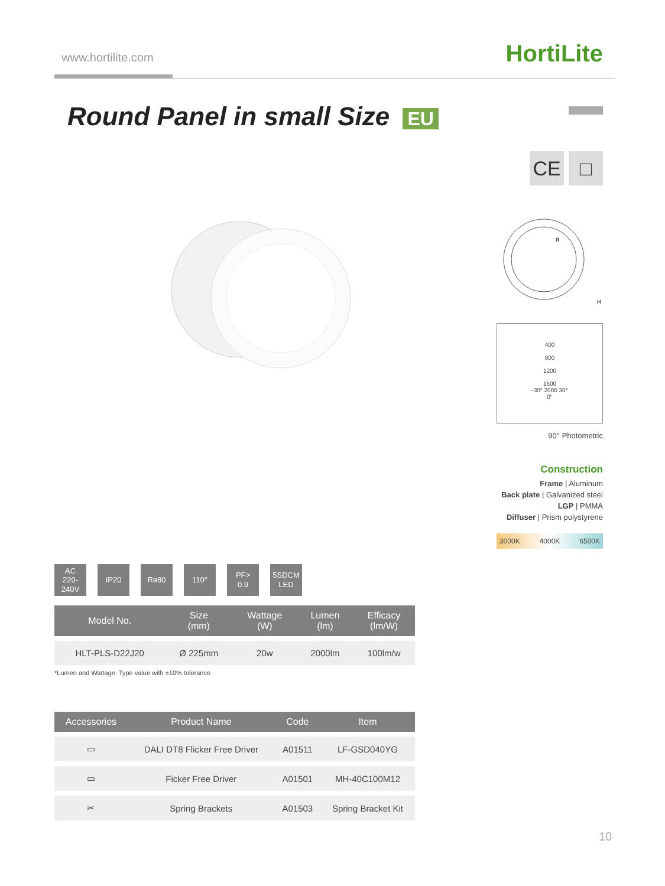www.hortilite.com HortiLite
Round Panel in small Size EU
CE □
R
H
400
800
1200
1600
-30° 2000 30°
0°
90° Photometric
Construction
Frame | Aluminum
Back plate | Galvanized steel
LGP | PMMA
Diffuser | Prism polystyrene
3000K 4000K 6500K
AC
220-240V
IP20 Ra80 110° PF>
0.9
5SDCM
LED
| Model No. | Size (mm) | Wattage (W) | Lumen (lm) | Efficacy (lm/W) |
| --- | --- | --- | --- | --- |
| HLT-PLS-D22J20 | Ø 225mm | 20w | 2000lm | 100lm/w |
*Lumen and Wattage: Type value with ±10% tolerance
| Accessories | Product Name | Code | Item |
| --- | --- | --- | --- |
| ▭ | DALI DT8 Flicker Free Driver | A01511 | LF-GSD040YG |
| ▭ | Ficker Free Driver | A01501 | MH-40C100M12 |
| ✂ | Spring Brackets | A01503 | Spring Bracket Kit |
10